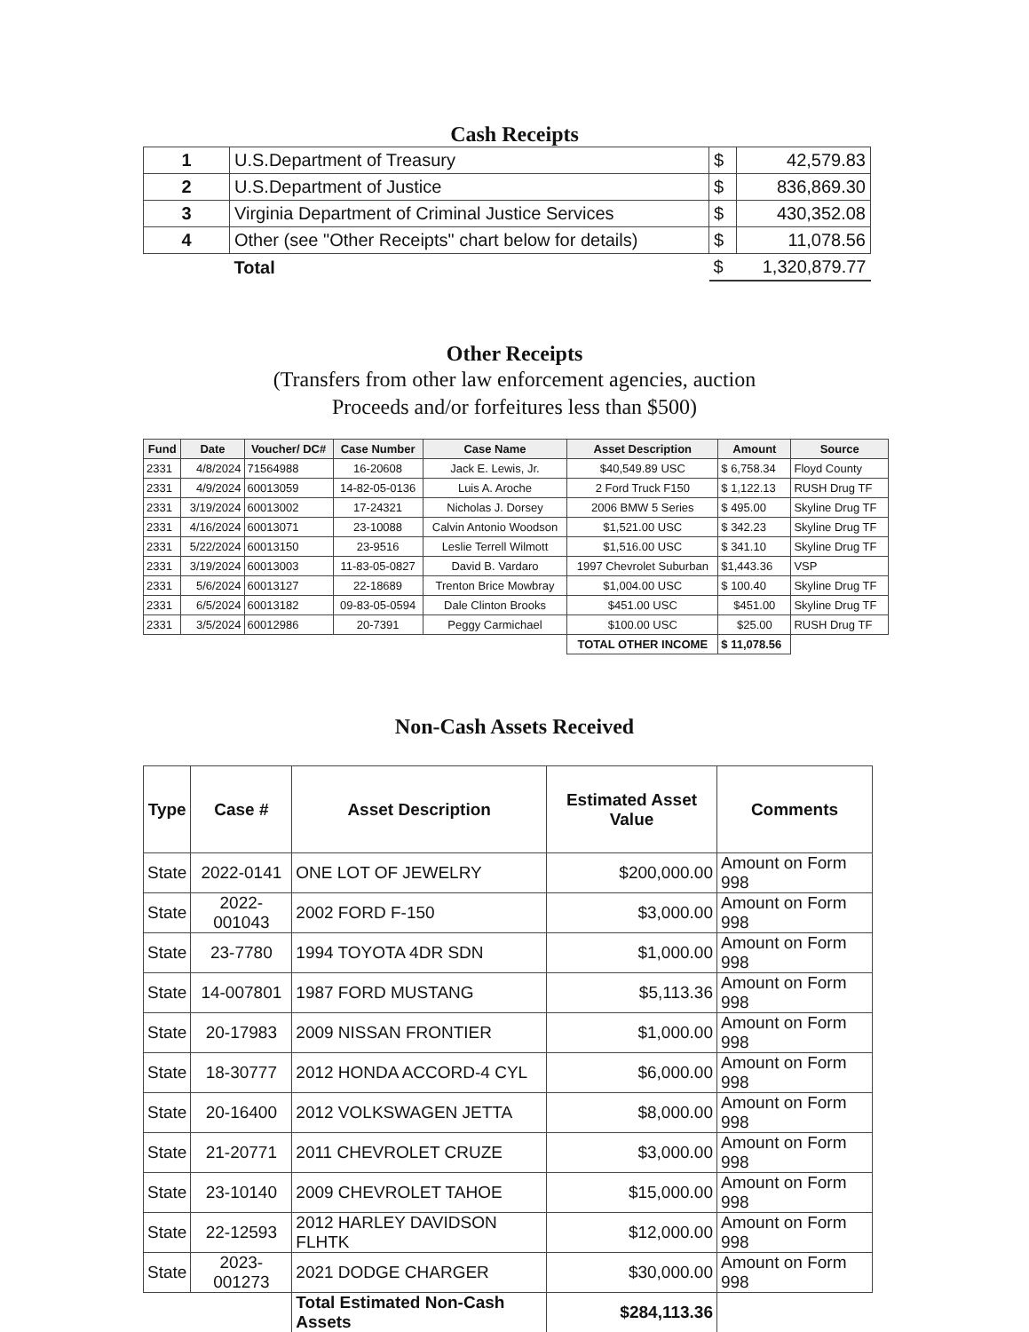Cash Receipts
| 1 | U.S.Department of Treasury | $ | 42,579.83 |
| 2 | U.S.Department of Justice | $ | 836,869.30 |
| 3 | Virginia Department of Criminal Justice Services | $ | 430,352.08 |
| 4 | Other (see "Other Receipts" chart below for details) | $ | 11,078.56 |
| | Total | $ | 1,320,879.77 |
Other Receipts
(Transfers from other law enforcement agencies, auction
Proceeds and/or forfeitures less than $500)
| Fund | Date | Voucher/ DC# | Case Number | Case Name | Asset Description | Amount | Source |
| --- | --- | --- | --- | --- | --- | --- | --- |
| 2331 | 4/8/2024 | 71564988 | 16-20608 | Jack E. Lewis, Jr. | $40,549.89 USC | $ 6,758.34 | Floyd County |
| 2331 | 4/9/2024 | 60013059 | 14-82-05-0136 | Luis A. Aroche | 2 Ford Truck F150 | $ 1,122.13 | RUSH Drug TF |
| 2331 | 3/19/2024 | 60013002 | 17-24321 | Nicholas J. Dorsey | 2006 BMW 5 Series | $ 495.00 | Skyline Drug TF |
| 2331 | 4/16/2024 | 60013071 | 23-10088 | Calvin Antonio Woodson | $1,521.00 USC | $ 342.23 | Skyline Drug TF |
| 2331 | 5/22/2024 | 60013150 | 23-9516 | Leslie Terrell Wilmott | $1,516.00 USC | $ 341.10 | Skyline Drug TF |
| 2331 | 3/19/2024 | 60013003 | 11-83-05-0827 | David B. Vardaro | 1997 Chevrolet Suburban | $1,443.36 | VSP |
| 2331 | 5/6/2024 | 60013127 | 22-18689 | Trenton Brice Mowbray | $1,004.00 USC | $ 100.40 | Skyline Drug TF |
| 2331 | 6/5/2024 | 60013182 | 09-83-05-0594 | Dale Clinton Brooks | $451.00 USC | $451.00 | Skyline Drug TF |
| 2331 | 3/5/2024 | 60012986 | 20-7391 | Peggy Carmichael | $100.00 USC | $25.00 | RUSH Drug TF |
| | | | | | TOTAL OTHER INCOME | $ 11,078.56 | |
Non-Cash Assets Received
| Type | Case # | Asset Description | Estimated Asset Value | Comments |
| --- | --- | --- | --- | --- |
| State | 2022-0141 | ONE LOT OF JEWELRY | $200,000.00 | Amount on Form 998 |
| State | 2022-001043 | 2002 FORD F-150 | $3,000.00 | Amount on Form 998 |
| State | 23-7780 | 1994 TOYOTA 4DR SDN | $1,000.00 | Amount on Form 998 |
| State | 14-007801 | 1987 FORD MUSTANG | $5,113.36 | Amount on Form 998 |
| State | 20-17983 | 2009 NISSAN FRONTIER | $1,000.00 | Amount on Form 998 |
| State | 18-30777 | 2012 HONDA ACCORD-4 CYL | $6,000.00 | Amount on Form 998 |
| State | 20-16400 | 2012 VOLKSWAGEN JETTA | $8,000.00 | Amount on Form 998 |
| State | 21-20771 | 2011 CHEVROLET CRUZE | $3,000.00 | Amount on Form 998 |
| State | 23-10140 | 2009 CHEVROLET TAHOE | $15,000.00 | Amount on Form 998 |
| State | 22-12593 | 2012 HARLEY DAVIDSON FLHTK | $12,000.00 | Amount on Form 998 |
| State | 2023-001273 | 2021 DODGE CHARGER | $30,000.00 | Amount on Form 998 |
| | | Total Estimated Non-Cash Assets | $284,113.36 | |